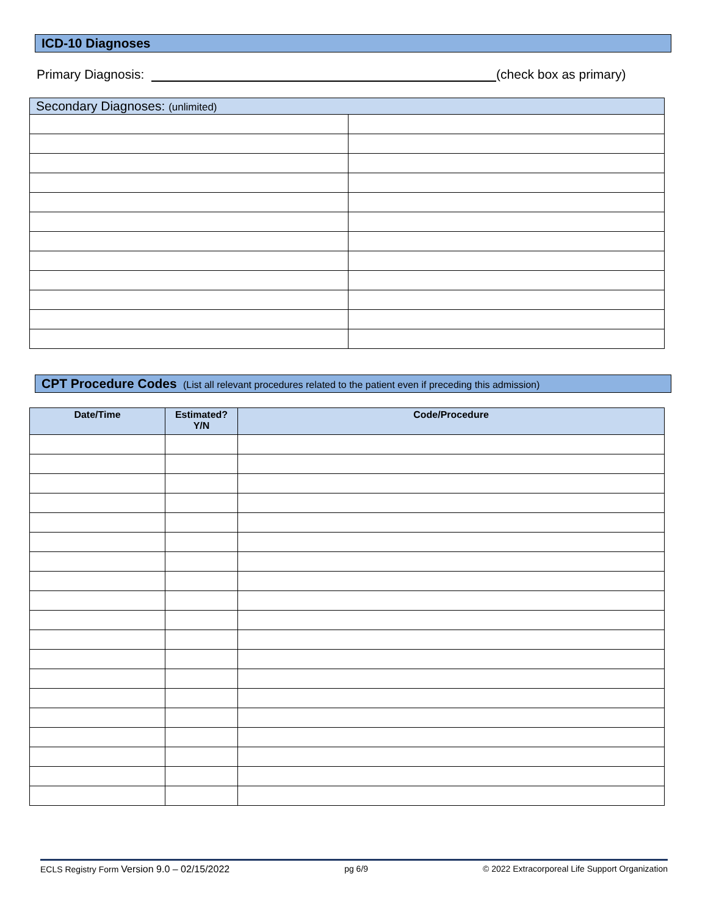ICD-10 Diagnoses
Primary Diagnosis: (check box as primary)
| Secondary Diagnoses: (unlimited) | |
| --- | --- |
CPT Procedure Codes (List all relevant procedures related to the patient even if preceding this admission)
| Date/Time | Estimated? Y/N | Code/Procedure |
| --- | --- | --- |
ECLS Registry Form Version 9.0 – 02/15/2022 pg 6/9 © 2022 Extracorporeal Life Support Organization